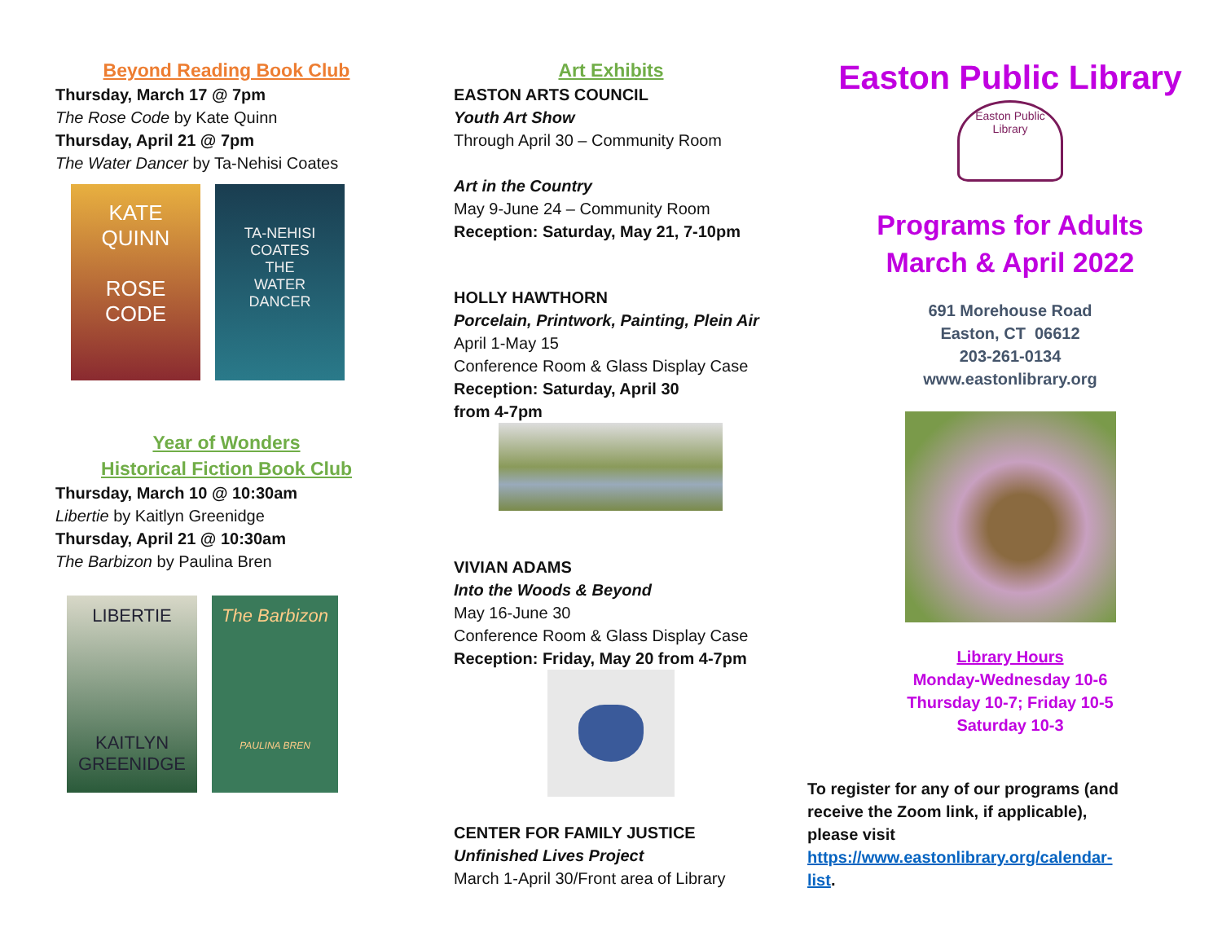Beyond Reading Book Club
Thursday, March 17 @ 7pm
The Rose Code by Kate Quinn
Thursday, April 21 @ 7pm
The Water Dancer by Ta-Nehisi Coates
KATE
QUINN
ROSE
CODE
TA-NEHISI
COATES
THE
WATER
DANCER
Year of Wonders
Historical Fiction Book Club
Thursday, March 10 @ 10:30am
Libertie by Kaitlyn Greenidge
Thursday, April 21 @ 10:30am
The Barbizon by Paulina Bren
LIBERTIE
KAITLYN
GREENIDGE
The Barbizon
PAULINA BREN
Art Exhibits
EASTON ARTS COUNCIL
Youth Art Show
Through April 30 – Community Room
Art in the Country
May 9-June 24 – Community Room
Reception: Saturday, May 21, 7-10pm
HOLLY HAWTHORN
Porcelain, Printwork, Painting, Plein Air
April 1-May 15
Conference Room & Glass Display Case
Reception: Saturday, April 30
from 4-7pm
VIVIAN ADAMS
Into the Woods & Beyond
May 16-June 30
Conference Room & Glass Display Case
Reception: Friday, May 20 from 4-7pm
CENTER FOR FAMILY JUSTICE
Unfinished Lives Project
March 1-April 30/Front area of Library
Easton Public Library
Easton Public Library
Programs for Adults
March & April 2022
691 Morehouse Road
Easton, CT 06612
203-261-0134
www.eastonlibrary.org
Library Hours
Monday-Wednesday 10-6
Thursday 10-7; Friday 10-5
Saturday 10-3
To register for any of our programs (and receive the Zoom link, if applicable), please visit https://www.eastonlibrary.org/calendar-list.